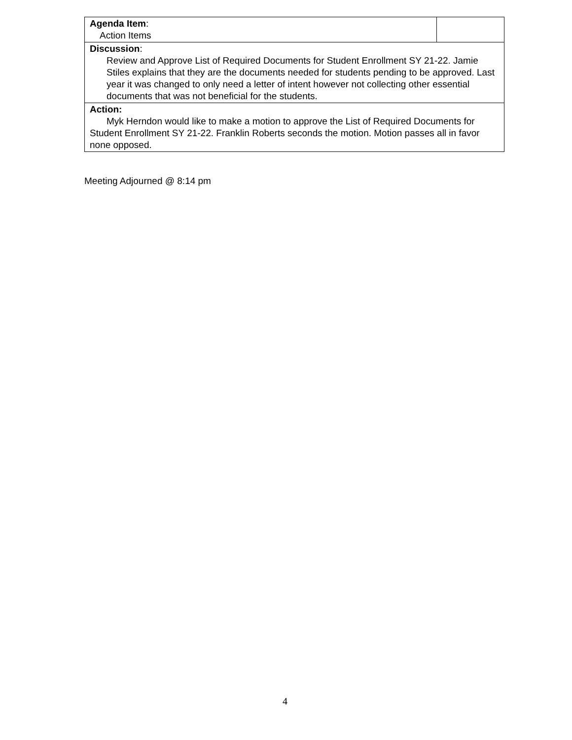| Agenda Item : Action Items | |
| Discussion : Review and Approve List of Required Documents for Student Enrollment SY 21-22. Jamie Stiles explains that they are the documents needed for students pending to be approved. Last year it was changed to only need a letter of intent however not collecting other essential documents that was not beneficial for the students. | |
| Action: Myk Herndon would like to make a motion to approve the List of Required Documents for Student Enrollment SY 21-22. Franklin Roberts seconds the motion. Motion passes all in favor none opposed. | |
Meeting Adjourned @ 8:14 pm
4